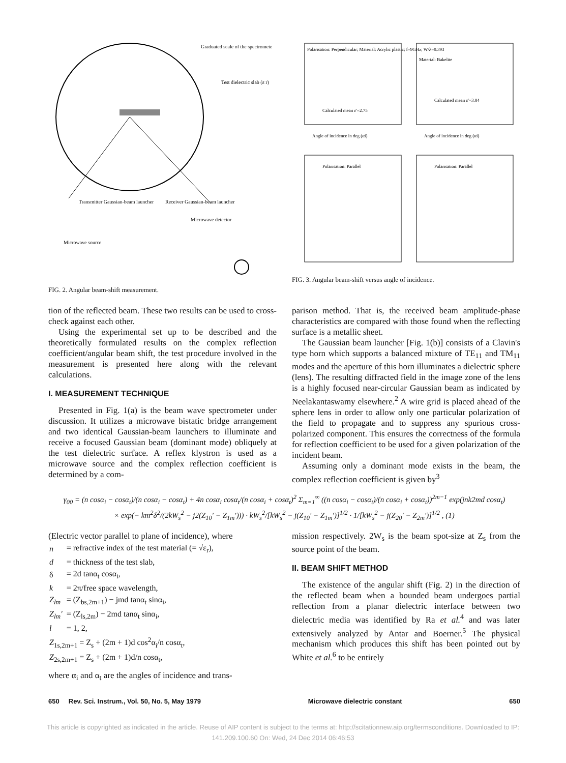Graduated scale of the spectrometer
Test dielectric slab (ε r)
Transmitter Gaussian-beam launcher
Receiver Gaussian-beam launcher
Microwave detector
Microwave source
FIG. 2. Angular beam-shift measurement.
Polarisation: Perpendicular; Material: Acrylic plastic; f=9GHz; W/λ=0.393
Material: Bakelite
Calculated mean ε'=2.75
Calculated mean ε'=3.84
Polarisation: Parallel
Polarisation: Parallel
Angle of incidence in deg (αi)
Angle of incidence in deg (αi)
FIG. 3. Angular beam-shift versus angle of incidence.
tion of the reflected beam. These two results can be used to cross-check against each other.
Using the experimental set up to be described and the theoretically formulated results on the complex reflection coefficient/angular beam shift, the test procedure involved in the measurement is presented here along with the relevant calculations.
I. MEASUREMENT TECHNIQUE
Presented in Fig. 1(a) is the beam wave spectrometer under discussion. It utilizes a microwave bistatic bridge arrangement and two identical Gaussian-beam launchers to illuminate and receive a focused Gaussian beam (dominant mode) obliquely at the test dielectric surface. A reflex klystron is used as a microwave source and the complex reflection coefficient is determined by a com-
parison method. That is, the received beam amplitude-phase characteristics are compared with those found when the reflecting surface is a metallic sheet.
The Gaussian beam launcher [Fig. 1(b)] consists of a Clavin's type horn which supports a balanced mixture of TE<sub>11</sub> and TM<sub>11</sub> modes and the aperture of this horn illuminates a dielectric sphere (lens). The resulting diffracted field in the image zone of the lens is a highly focused near-circular Gaussian beam as indicated by Neelakantaswamy elsewhere.<sup>2</sup> A wire grid is placed ahead of the sphere lens in order to allow only one particular polarization of the field to propagate and to suppress any spurious cross-polarized component. This ensures the correctness of the formula for reflection coefficient to be used for a given polarization of the incident beam.
Assuming only a dominant mode exists in the beam, the complex reflection coefficient is given by<sup>3</sup>
γ<sub>00</sub> = (n cosα<sub>i</sub> − cosα<sub>t</sub>)/(n cosα<sub>i</sub> − cosα<sub>t</sub>) + 4n cosα<sub>i</sub> cosα<sub>t</sub>/(n cosα<sub>i</sub> + cosα<sub>t</sub>)<sup>2</sup> Σ<sub>m=1</sub><sup>∞</sup> ((n cosα<sub>i</sub> − cosα<sub>t</sub>)/(n cosα<sub>i</sub> + cosα<sub>t</sub>))<sup>2m−1</sup> exp(jnk2md cosα<sub>t</sub>)
× exp(− km<sup>2</sup>δ<sup>2</sup>/(2kW<sub>s</sub><sup>2</sup> − j2(Z<sub>10</sub>′ − Z<sub>1m</sub>′))) · kW<sub>s</sub><sup>2</sup>/[kW<sub>s</sub><sup>2</sup> − j(Z<sub>10</sub>′ − Z<sub>1m</sub>′)]<sup>1/2</sup> · 1/[kW<sub>s</sub><sup>2</sup> − j(Z<sub>20</sub>′ − Z<sub>2m</sub>′)]<sup>1/2</sup> , (1)
(Electric vector parallel to plane of incidence), where
| n | = refractive index of the test material (= √ε<sub>r</sub>), |
| d | = thickness of the test slab, |
| δ | = 2d tanα<sub>t</sub> cosα<sub>i</sub>, |
| k | = 2π/free space wavelength, |
| Z<sub>lm</sub> | = (Z<sub>bs,2m+1</sub>) − jmd tanα<sub>t</sub> sinα<sub>i</sub>, |
| Z<sub>lm</sub>′ | = (Z<sub>ls,2m</sub>) − 2md tanα<sub>t</sub> sinα<sub>i</sub>, |
| l | = 1, 2, |
| Z<sub>1s,2m+1</sub> = Z<sub>s</sub> + (2m + 1)d cos<sup>2</sup>α<sub>i</sub>/n cosα<sub>t</sub>, | |
| Z<sub>2s,2m+1</sub> = Z<sub>s</sub> + (2m + 1)d/n cosα<sub>t</sub>, | |
where α<sub>i</sub> and α<sub>t</sub> are the angles of incidence and trans-
mission respectively. 2W<sub>s</sub> is the beam spot-size at Z<sub>s</sub> from the source point of the beam.
II. BEAM SHIFT METHOD
The existence of the angular shift (Fig. 2) in the direction of the reflected beam when a bounded beam undergoes partial reflection from a planar dielectric interface between two dielectric media was identified by Ra et al.<sup>4</sup> and was later extensively analyzed by Antar and Boerner.<sup>5</sup> The physical mechanism which produces this shift has been pointed out by White et al.<sup>6</sup> to be entirely
650 Rev. Sci. Instrum., Vol. 50, No. 5, May 1979 Microwave dielectric constant 650
This article is copyrighted as indicated in the article. Reuse of AIP content is subject to the terms at: http://scitationnew.aip.org/termsconditions. Downloaded to IP:
141.209.100.60 On: Wed, 24 Dec 2014 06:46:53